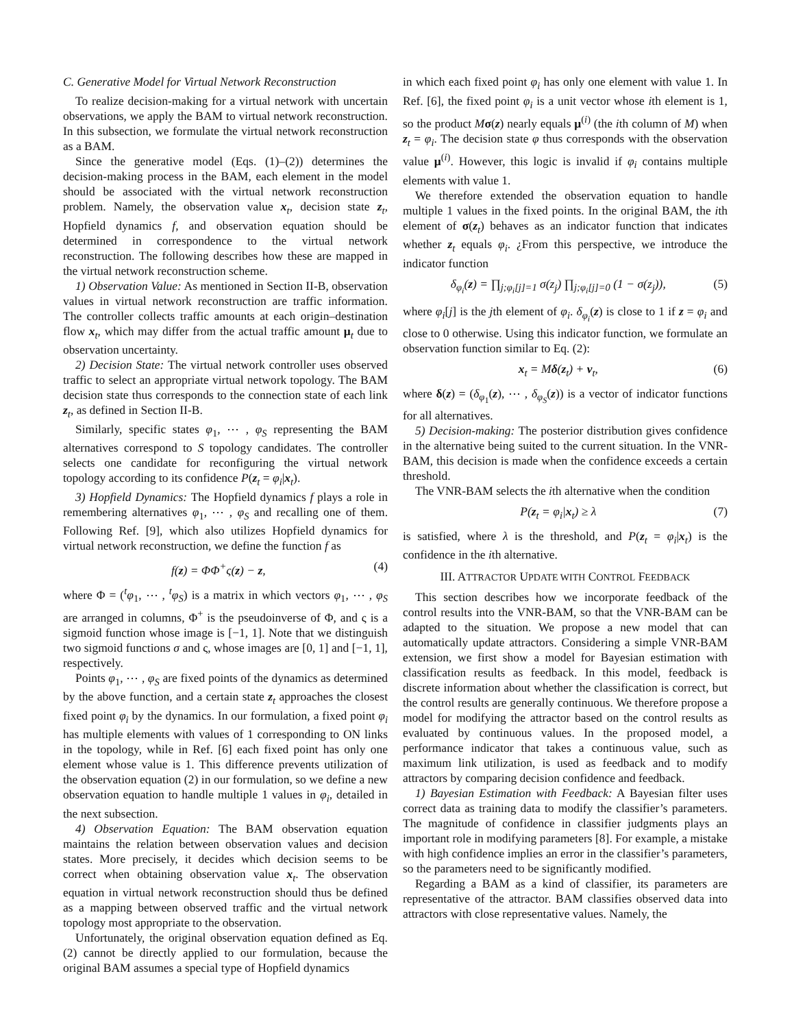C. Generative Model for Virtual Network Reconstruction
To realize decision-making for a virtual network with uncertain observations, we apply the BAM to virtual network reconstruction. In this subsection, we formulate the virtual network reconstruction as a BAM.
Since the generative model (Eqs. (1)–(2)) determines the decision-making process in the BAM, each element in the model should be associated with the virtual network reconstruction problem. Namely, the observation value x<sub>t</sub>, decision state z<sub>t</sub>, Hopfield dynamics f, and observation equation should be determined in correspondence to the virtual network reconstruction. The following describes how these are mapped in the virtual network reconstruction scheme.
1) Observation Value: As mentioned in Section II-B, observation values in virtual network reconstruction are traffic information. The controller collects traffic amounts at each origin–destination flow x<sub>t</sub>, which may differ from the actual traffic amount μ<sub>t</sub> due to observation uncertainty.
2) Decision State: The virtual network controller uses observed traffic to select an appropriate virtual network topology. The BAM decision state thus corresponds to the connection state of each link z<sub>t</sub>, as defined in Section II-B.
Similarly, specific states φ<sub>1</sub>, ⋯ , φ<sub>S</sub> representing the BAM alternatives correspond to S topology candidates. The controller selects one candidate for reconfiguring the virtual network topology according to its confidence P(z<sub>t</sub> = φ<sub>i</sub>|x<sub>t</sub>).
3) Hopfield Dynamics: The Hopfield dynamics f plays a role in remembering alternatives φ<sub>1</sub>, ⋯ , φ<sub>S</sub> and recalling one of them. Following Ref. [9], which also utilizes Hopfield dynamics for virtual network reconstruction, we define the function f as
f(z) = ΦΦ<sup>+</sup>ς(z) − z, (4)
where Φ = (<sup>t</sup>φ<sub>1</sub>, ⋯ , <sup>t</sup>φ<sub>S</sub>) is a matrix in which vectors φ<sub>1</sub>, ⋯ , φ<sub>S</sub> are arranged in columns, Φ<sup>+</sup> is the pseudoinverse of Φ, and ς is a sigmoid function whose image is [−1, 1]. Note that we distinguish two sigmoid functions σ and ς, whose images are [0, 1] and [−1, 1], respectively.
Points φ<sub>1</sub>, ⋯ , φ<sub>S</sub> are fixed points of the dynamics as determined by the above function, and a certain state z<sub>t</sub> approaches the closest fixed point φ<sub>i</sub> by the dynamics. In our formulation, a fixed point φ<sub>i</sub> has multiple elements with values of 1 corresponding to ON links in the topology, while in Ref. [6] each fixed point has only one element whose value is 1. This difference prevents utilization of the observation equation (2) in our formulation, so we define a new observation equation to handle multiple 1 values in φ<sub>i</sub>, detailed in the next subsection.
4) Observation Equation: The BAM observation equation maintains the relation between observation values and decision states. More precisely, it decides which decision seems to be correct when obtaining observation value x<sub>t</sub>. The observation equation in virtual network reconstruction should thus be defined as a mapping between observed traffic and the virtual network topology most appropriate to the observation.
Unfortunately, the original observation equation defined as Eq. (2) cannot be directly applied to our formulation, because the original BAM assumes a special type of Hopfield dynamics
in which each fixed point φ<sub>i</sub> has only one element with value 1. In Ref. [6], the fixed point φ<sub>i</sub> is a unit vector whose ith element is 1, so the product Mσ(z) nearly equals μ<sup>(i)</sup> (the ith column of M) when z<sub>t</sub> = φ<sub>i</sub>. The decision state φ thus corresponds with the observation value μ<sup>(i)</sup>. However, this logic is invalid if φ<sub>i</sub> contains multiple elements with value 1.
We therefore extended the observation equation to handle multiple 1 values in the fixed points. In the original BAM, the ith element of σ(z<sub>t</sub>) behaves as an indicator function that indicates whether z<sub>t</sub> equals φ<sub>i</sub>. ¿From this perspective, we introduce the indicator function
δ<sub>φ<sub>i</sub></sub>(z) = ∏<sub>j;φ<sub>i</sub>[j]=1</sub> σ(z<sub>j</sub>) ∏<sub>j;φ<sub>i</sub>[j]=0</sub> (1 − σ(z<sub>j</sub>)), (5)
where φ<sub>i</sub>[j] is the jth element of φ<sub>i</sub>. δ<sub>φ<sub>i</sub></sub>(z) is close to 1 if z = φ<sub>i</sub> and close to 0 otherwise. Using this indicator function, we formulate an observation function similar to Eq. (2):
x<sub>t</sub> = Mδ(z<sub>t</sub>) + v<sub>t</sub>, (6)
where δ(z) = (δ<sub>φ<sub>1</sub></sub>(z), ⋯ , δ<sub>φ<sub>S</sub></sub>(z)) is a vector of indicator functions for all alternatives.
5) Decision-making: The posterior distribution gives confidence in the alternative being suited to the current situation. In the VNR-BAM, this decision is made when the confidence exceeds a certain threshold.
The VNR-BAM selects the ith alternative when the condition
P(z<sub>t</sub> = φ<sub>i</sub>|x<sub>t</sub>) ≥ λ (7)
is satisfied, where λ is the threshold, and P(z<sub>t</sub> = φ<sub>i</sub>|x<sub>t</sub>) is the confidence in the ith alternative.
III. ATTRACTOR UPDATE WITH CONTROL FEEDBACK
This section describes how we incorporate feedback of the control results into the VNR-BAM, so that the VNR-BAM can be adapted to the situation. We propose a new model that can automatically update attractors. Considering a simple VNR-BAM extension, we first show a model for Bayesian estimation with classification results as feedback. In this model, feedback is discrete information about whether the classification is correct, but the control results are generally continuous. We therefore propose a model for modifying the attractor based on the control results as evaluated by continuous values. In the proposed model, a performance indicator that takes a continuous value, such as maximum link utilization, is used as feedback and to modify attractors by comparing decision confidence and feedback.
1) Bayesian Estimation with Feedback: A Bayesian filter uses correct data as training data to modify the classifier’s parameters. The magnitude of confidence in classifier judgments plays an important role in modifying parameters [8]. For example, a mistake with high confidence implies an error in the classifier’s parameters, so the parameters need to be significantly modified.
Regarding a BAM as a kind of classifier, its parameters are representative of the attractor. BAM classifies observed data into attractors with close representative values. Namely, the